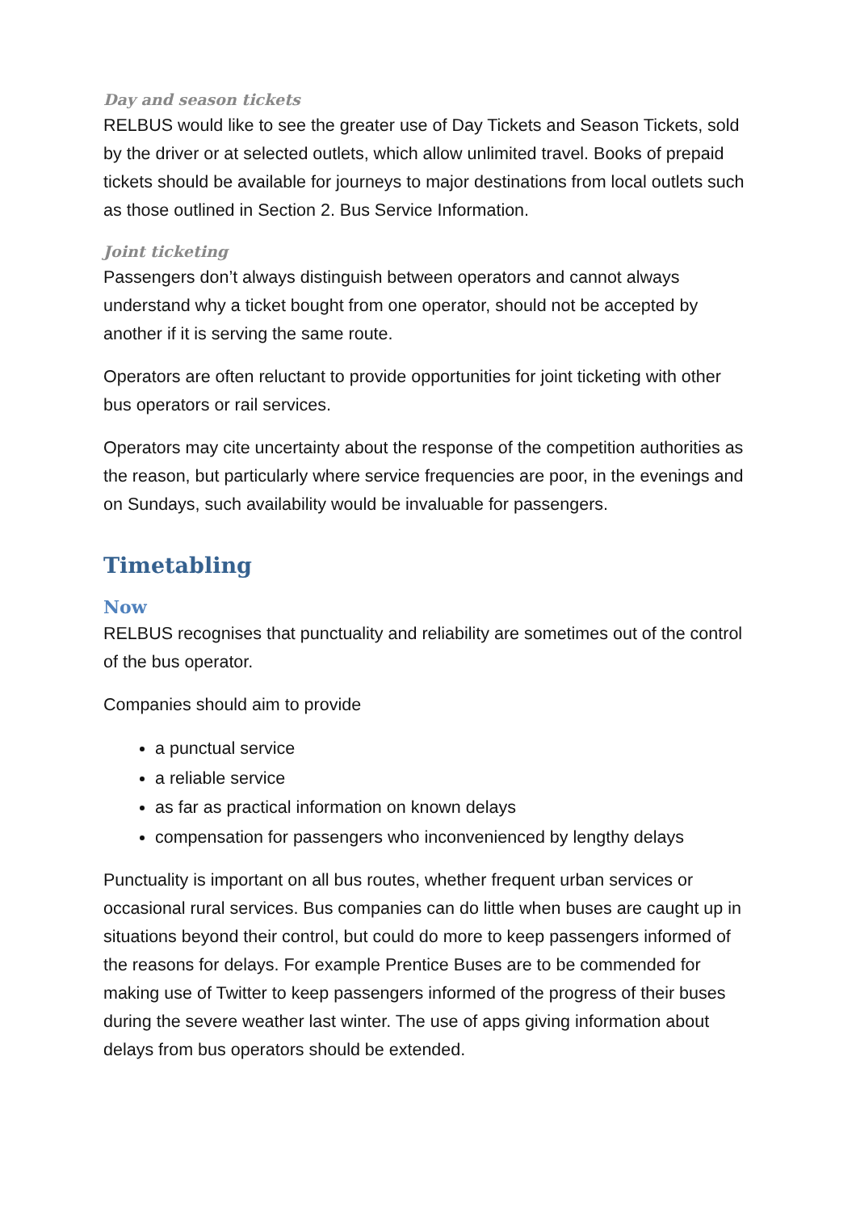Day and season tickets
RELBUS would like to see the greater use of Day Tickets and Season Tickets, sold by the driver or at selected outlets, which allow unlimited travel. Books of prepaid tickets should be available for journeys to major destinations from local outlets such as those outlined in Section 2. Bus Service Information.
Joint ticketing
Passengers don’t always distinguish between operators and cannot always understand why a ticket bought from one operator, should not be accepted by another if it is serving the same route.
Operators are often reluctant to provide opportunities for joint ticketing with other bus operators or rail services.
Operators may cite uncertainty about the response of the competition authorities as the reason, but particularly where service frequencies are poor, in the evenings and on Sundays, such availability would be invaluable for passengers.
Timetabling
Now
RELBUS recognises that punctuality and reliability are sometimes out of the control of the bus operator.
Companies should aim to provide
a punctual service
a reliable service
as far as practical information on known delays
compensation for passengers who inconvenienced by lengthy delays
Punctuality is important on all bus routes, whether frequent urban services or occasional rural services. Bus companies can do little when buses are caught up in situations beyond their control, but could do more to keep passengers informed of the reasons for delays. For example Prentice Buses are to be commended for making use of Twitter to keep passengers informed of the progress of their buses during the severe weather last winter. The use of apps giving information about delays from bus operators should be extended.